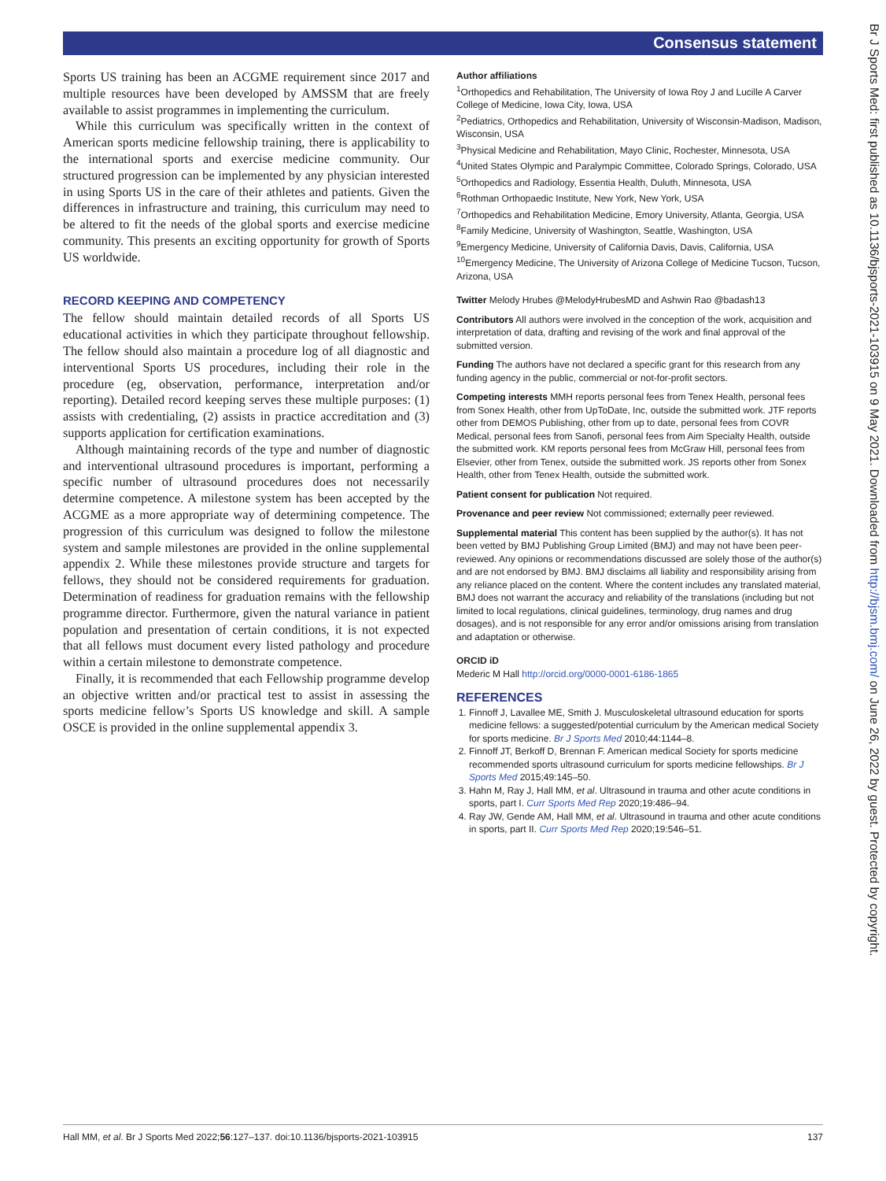Consensus statement
Sports US training has been an ACGME requirement since 2017 and multiple resources have been developed by AMSSM that are freely available to assist programmes in implementing the curriculum.
While this curriculum was specifically written in the context of American sports medicine fellowship training, there is applicability to the international sports and exercise medicine community. Our structured progression can be implemented by any physician interested in using Sports US in the care of their athletes and patients. Given the differences in infrastructure and training, this curriculum may need to be altered to fit the needs of the global sports and exercise medicine community. This presents an exciting opportunity for growth of Sports US worldwide.
RECORD KEEPING AND COMPETENCY
The fellow should maintain detailed records of all Sports US educational activities in which they participate throughout fellowship. The fellow should also maintain a procedure log of all diagnostic and interventional Sports US procedures, including their role in the procedure (eg, observation, performance, interpretation and/or reporting). Detailed record keeping serves these multiple purposes: (1) assists with credentialing, (2) assists in practice accreditation and (3) supports application for certification examinations.
Although maintaining records of the type and number of diagnostic and interventional ultrasound procedures is important, performing a specific number of ultrasound procedures does not necessarily determine competence. A milestone system has been accepted by the ACGME as a more appropriate way of determining competence. The progression of this curriculum was designed to follow the milestone system and sample milestones are provided in the online supplemental appendix 2. While these milestones provide structure and targets for fellows, they should not be considered requirements for graduation. Determination of readiness for graduation remains with the fellowship programme director. Furthermore, given the natural variance in patient population and presentation of certain conditions, it is not expected that all fellows must document every listed pathology and procedure within a certain milestone to demonstrate competence.
Finally, it is recommended that each Fellowship programme develop an objective written and/or practical test to assist in assessing the sports medicine fellow’s Sports US knowledge and skill. A sample OSCE is provided in the online supplemental appendix 3.
Author affiliations
<sup>1</sup> Orthopedics and Rehabilitation, The University of Iowa Roy J and Lucille A Carver College of Medicine, Iowa City, Iowa, USA
<sup>2</sup> Pediatrics, Orthopedics and Rehabilitation, University of Wisconsin-Madison, Madison, Wisconsin, USA
<sup>3</sup> Physical Medicine and Rehabilitation, Mayo Clinic, Rochester, Minnesota, USA
<sup>4</sup> United States Olympic and Paralympic Committee, Colorado Springs, Colorado, USA
<sup>5</sup> Orthopedics and Radiology, Essentia Health, Duluth, Minnesota, USA
<sup>6</sup> Rothman Orthopaedic Institute, New York, New York, USA
<sup>7</sup> Orthopedics and Rehabilitation Medicine, Emory University, Atlanta, Georgia, USA
<sup>8</sup> Family Medicine, University of Washington, Seattle, Washington, USA
<sup>9</sup> Emergency Medicine, University of California Davis, Davis, California, USA
<sup>10</sup> Emergency Medicine, The University of Arizona College of Medicine Tucson, Tucson, Arizona, USA
Twitter Melody Hrubes @MelodyHrubesMD and Ashwin Rao @badash13
Contributors All authors were involved in the conception of the work, acquisition and interpretation of data, drafting and revising of the work and final approval of the submitted version.
Funding The authors have not declared a specific grant for this research from any funding agency in the public, commercial or not-for-profit sectors.
Competing interests MMH reports personal fees from Tenex Health, personal fees from Sonex Health, other from UpToDate, Inc, outside the submitted work. JTF reports other from DEMOS Publishing, other from up to date, personal fees from COVR Medical, personal fees from Sanofi, personal fees from Aim Specialty Health, outside the submitted work. KM reports personal fees from McGraw Hill, personal fees from Elsevier, other from Tenex, outside the submitted work. JS reports other from Sonex Health, other from Tenex Health, outside the submitted work.
Patient consent for publication Not required.
Provenance and peer review Not commissioned; externally peer reviewed.
Supplemental material This content has been supplied by the author(s). It has not been vetted by BMJ Publishing Group Limited (BMJ) and may not have been peer-reviewed. Any opinions or recommendations discussed are solely those of the author(s) and are not endorsed by BMJ. BMJ disclaims all liability and responsibility arising from any reliance placed on the content. Where the content includes any translated material, BMJ does not warrant the accuracy and reliability of the translations (including but not limited to local regulations, clinical guidelines, terminology, drug names and drug dosages), and is not responsible for any error and/or omissions arising from translation and adaptation or otherwise.
ORCID iD
Mederic M Hall http://orcid.org/0000-0001-6186-1865
REFERENCES
1. Finnoff J, Lavallee ME, Smith J. Musculoskeletal ultrasound education for sports medicine fellows: a suggested/potential curriculum by the American medical Society for sports medicine. Br J Sports Med 2010;44:1144–8.
2. Finnoff JT, Berkoff D, Brennan F. American medical Society for sports medicine recommended sports ultrasound curriculum for sports medicine fellowships. Br J Sports Med 2015;49:145–50.
3. Hahn M, Ray J, Hall MM, et al. Ultrasound in trauma and other acute conditions in sports, part I. Curr Sports Med Rep 2020;19:486–94.
4. Ray JW, Gende AM, Hall MM, et al. Ultrasound in trauma and other acute conditions in sports, part II. Curr Sports Med Rep 2020;19:546–51.
Br J Sports Med: first published as 10.1136/bjsports-2021-103915 on 9 May 2021. Downloaded from http://bjsm.bmj.com/ on June 26, 2022 by guest. Protected by copyright.
Hall MM, et al. Br J Sports Med 2022;56:127–137. doi:10.1136/bjsports-2021-103915 137